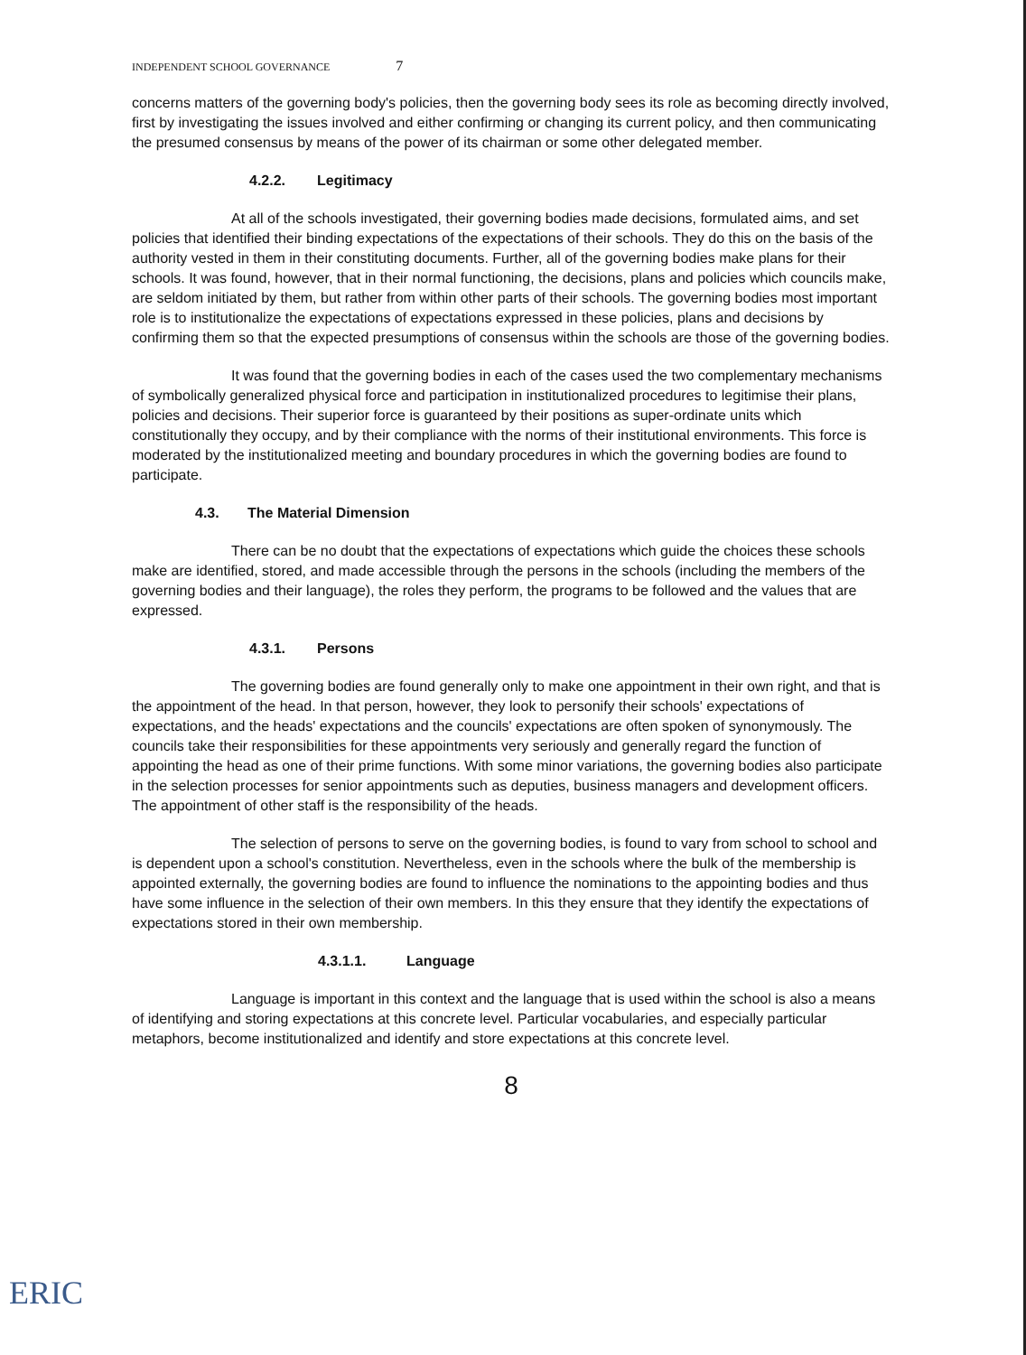INDEPENDENT SCHOOL GOVERNANCE 7
concerns matters of the governing body's policies, then the governing body sees its role as becoming directly involved, first by investigating the issues involved and either confirming or changing its current policy, and then communicating the presumed consensus by means of the power of its chairman or some other delegated member.
4.2.2. Legitimacy
At all of the schools investigated, their governing bodies made decisions, formulated aims, and set policies that identified their binding expectations of the expectations of their schools. They do this on the basis of the authority vested in them in their constituting documents. Further, all of the governing bodies make plans for their schools. It was found, however, that in their normal functioning, the decisions, plans and policies which councils make, are seldom initiated by them, but rather from within other parts of their schools. The governing bodies most important role is to institutionalize the expectations of expectations expressed in these policies, plans and decisions by confirming them so that the expected presumptions of consensus within the schools are those of the governing bodies.
It was found that the governing bodies in each of the cases used the two complementary mechanisms of symbolically generalized physical force and participation in institutionalized procedures to legitimise their plans, policies and decisions. Their superior force is guaranteed by their positions as super-ordinate units which constitutionally they occupy, and by their compliance with the norms of their institutional environments. This force is moderated by the institutionalized meeting and boundary procedures in which the governing bodies are found to participate.
4.3. The Material Dimension
There can be no doubt that the expectations of expectations which guide the choices these schools make are identified, stored, and made accessible through the persons in the schools (including the members of the governing bodies and their language), the roles they perform, the programs to be followed and the values that are expressed.
4.3.1. Persons
The governing bodies are found generally only to make one appointment in their own right, and that is the appointment of the head. In that person, however, they look to personify their schools' expectations of expectations, and the heads' expectations and the councils' expectations are often spoken of synonymously. The councils take their responsibilities for these appointments very seriously and generally regard the function of appointing the head as one of their prime functions. With some minor variations, the governing bodies also participate in the selection processes for senior appointments such as deputies, business managers and development officers. The appointment of other staff is the responsibility of the heads.
The selection of persons to serve on the governing bodies, is found to vary from school to school and is dependent upon a school's constitution. Nevertheless, even in the schools where the bulk of the membership is appointed externally, the governing bodies are found to influence the nominations to the appointing bodies and thus have some influence in the selection of their own members. In this they ensure that they identify the expectations of expectations stored in their own membership.
4.3.1.1. Language
Language is important in this context and the language that is used within the school is also a means of identifying and storing expectations at this concrete level. Particular vocabularies, and especially particular metaphors, become institutionalized and identify and store expectations at this concrete level.
8
ERIC